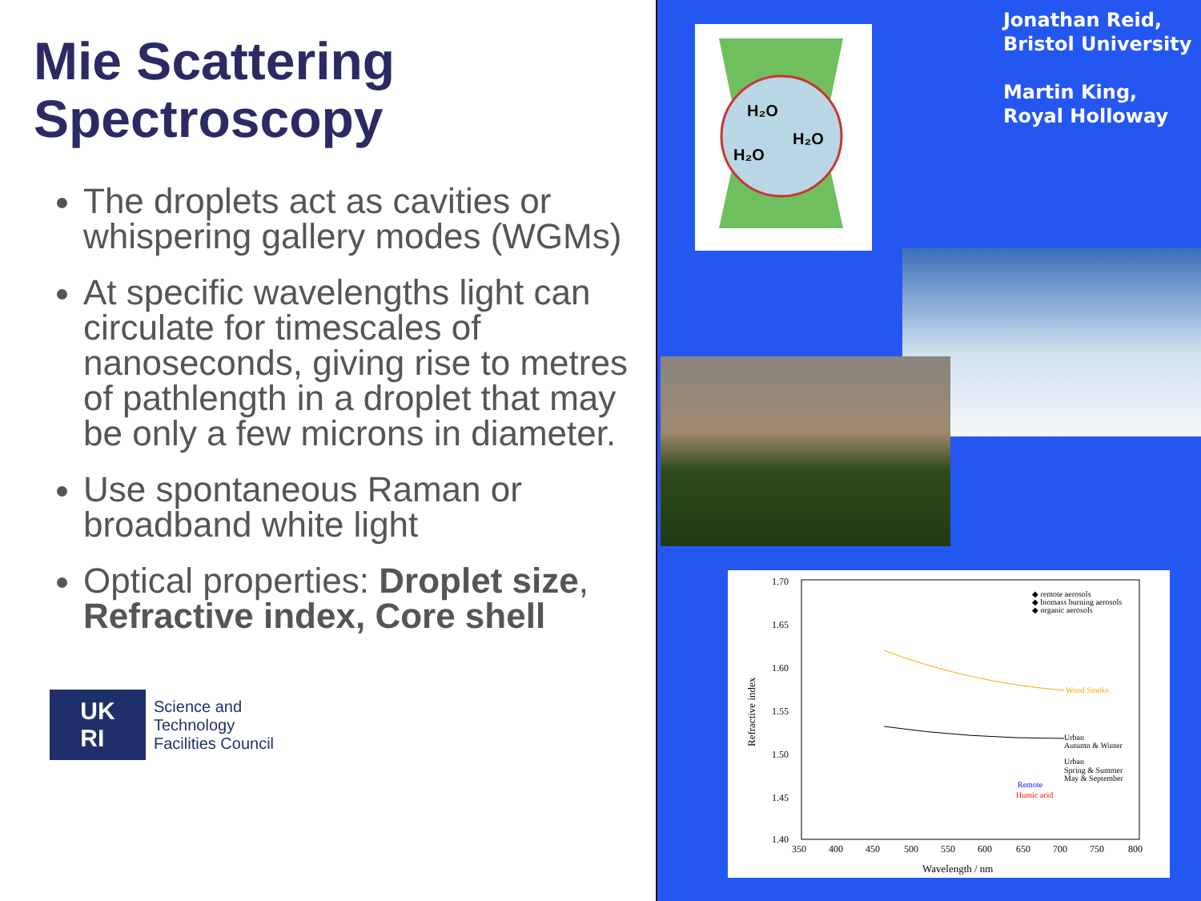Mie Scattering Spectroscopy
The droplets act as cavities or whispering gallery modes (WGMs)
At specific wavelengths light can circulate for timescales of nanoseconds, giving rise to metres of pathlength in a droplet that may be only a few microns in diameter.
Use spontaneous Raman or broadband white light
Optical properties: Droplet size, Refractive index, Core shell
UK
RI
Science and
Technology
Facilities Council
Jonathan Reid,
Bristol University
Martin King,
Royal Holloway
H₂O
H₂O
H₂O
1.70
1.65
1.60
1.55
1.50
1.45
1.40
350
400
450
500
550
600
650
700
750
800
Wavelength / nm
Refractive index
◆ remote aerosols
◆ biomass burning aerosols
◆ organic aerosols
Wood Smoke
Urban
Autumn & Winter
Urban
Spring & Summer
May & September
Remote
Humic acid